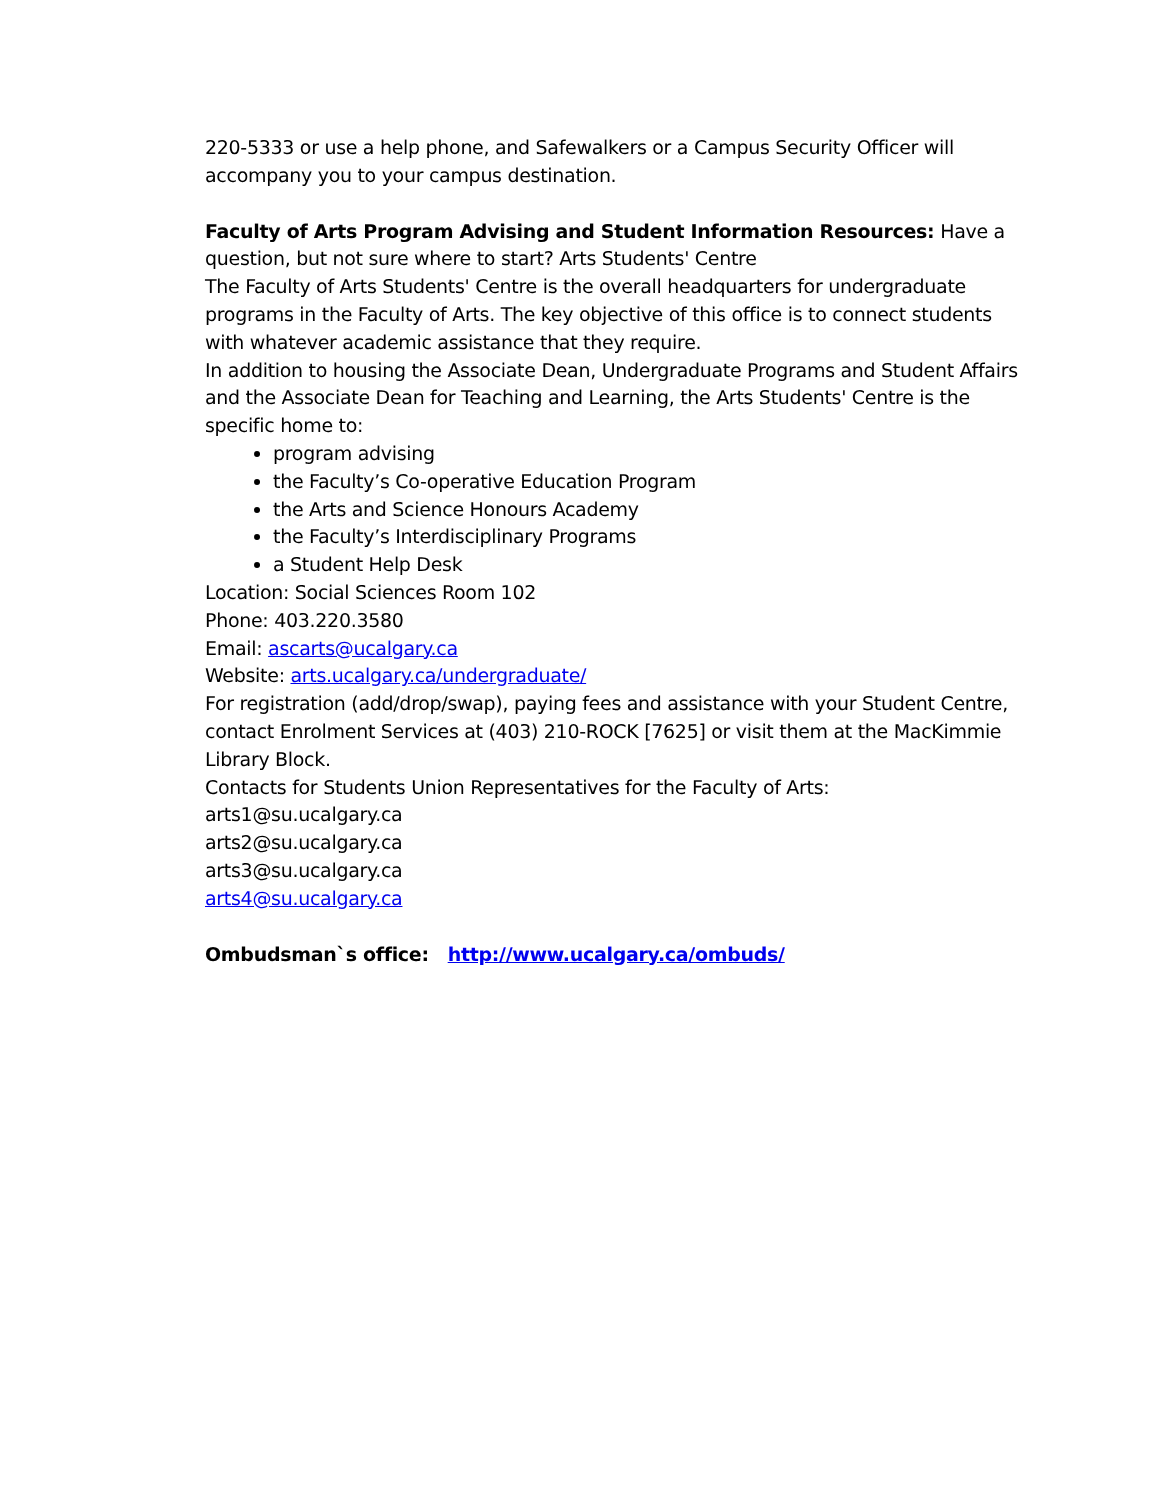220-5333 or use a help phone, and Safewalkers or a Campus Security Officer will accompany you to your campus destination.
Faculty of Arts Program Advising and Student Information Resources: Have a question, but not sure where to start? Arts Students' Centre
The Faculty of Arts Students' Centre is the overall headquarters for undergraduate programs in the Faculty of Arts. The key objective of this office is to connect students with whatever academic assistance that they require.
In addition to housing the Associate Dean, Undergraduate Programs and Student Affairs and the Associate Dean for Teaching and Learning, the Arts Students' Centre is the specific home to:
program advising
the Faculty’s Co-operative Education Program
the Arts and Science Honours Academy
the Faculty’s Interdisciplinary Programs
a Student Help Desk
Location: Social Sciences Room 102
Phone: 403.220.3580
Email: ascarts@ucalgary.ca
Website: arts.ucalgary.ca/undergraduate/
For registration (add/drop/swap), paying fees and assistance with your Student Centre, contact Enrolment Services at (403) 210-ROCK [7625] or visit them at the MacKimmie Library Block.
Contacts for Students Union Representatives for the Faculty of Arts:
arts1@su.ucalgary.ca
arts2@su.ucalgary.ca
arts3@su.ucalgary.ca
arts4@su.ucalgary.ca
Ombudsman`s office: http://www.ucalgary.ca/ombuds/